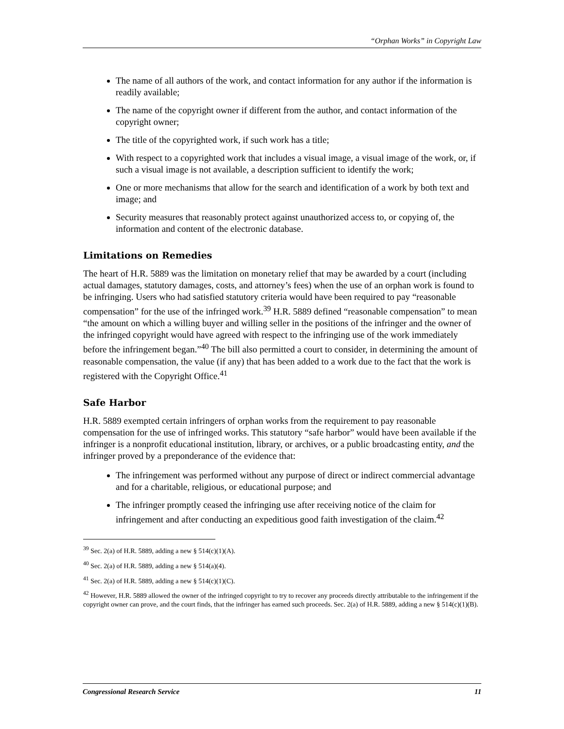“Orphan Works” in Copyright Law
The name of all authors of the work, and contact information for any author if the information is readily available;
The name of the copyright owner if different from the author, and contact information of the copyright owner;
The title of the copyrighted work, if such work has a title;
With respect to a copyrighted work that includes a visual image, a visual image of the work, or, if such a visual image is not available, a description sufficient to identify the work;
One or more mechanisms that allow for the search and identification of a work by both text and image; and
Security measures that reasonably protect against unauthorized access to, or copying of, the information and content of the electronic database.
Limitations on Remedies
The heart of H.R. 5889 was the limitation on monetary relief that may be awarded by a court (including actual damages, statutory damages, costs, and attorney’s fees) when the use of an orphan work is found to be infringing. Users who had satisfied statutory criteria would have been required to pay “reasonable compensation” for the use of the infringed work.<sup>39</sup> H.R. 5889 defined “reasonable compensation” to mean “the amount on which a willing buyer and willing seller in the positions of the infringer and the owner of the infringed copyright would have agreed with respect to the infringing use of the work immediately before the infringement began.”<sup>40</sup> The bill also permitted a court to consider, in determining the amount of reasonable compensation, the value (if any) that has been added to a work due to the fact that the work is registered with the Copyright Office.<sup>41</sup>
Safe Harbor
H.R. 5889 exempted certain infringers of orphan works from the requirement to pay reasonable compensation for the use of infringed works. This statutory “safe harbor” would have been available if the infringer is a nonprofit educational institution, library, or archives, or a public broadcasting entity, and the infringer proved by a preponderance of the evidence that:
The infringement was performed without any purpose of direct or indirect commercial advantage and for a charitable, religious, or educational purpose; and
The infringer promptly ceased the infringing use after receiving notice of the claim for infringement and after conducting an expeditious good faith investigation of the claim.<sup>42</sup>
<sup>39</sup> Sec. 2(a) of H.R. 5889, adding a new § 514(c)(1)(A).
<sup>40</sup> Sec. 2(a) of H.R. 5889, adding a new § 514(a)(4).
<sup>41</sup> Sec. 2(a) of H.R. 5889, adding a new § 514(c)(1)(C).
<sup>42</sup> However, H.R. 5889 allowed the owner of the infringed copyright to try to recover any proceeds directly attributable to the infringement if the copyright owner can prove, and the court finds, that the infringer has earned such proceeds. Sec. 2(a) of H.R. 5889, adding a new § 514(c)(1)(B).
Congressional Research Service 11